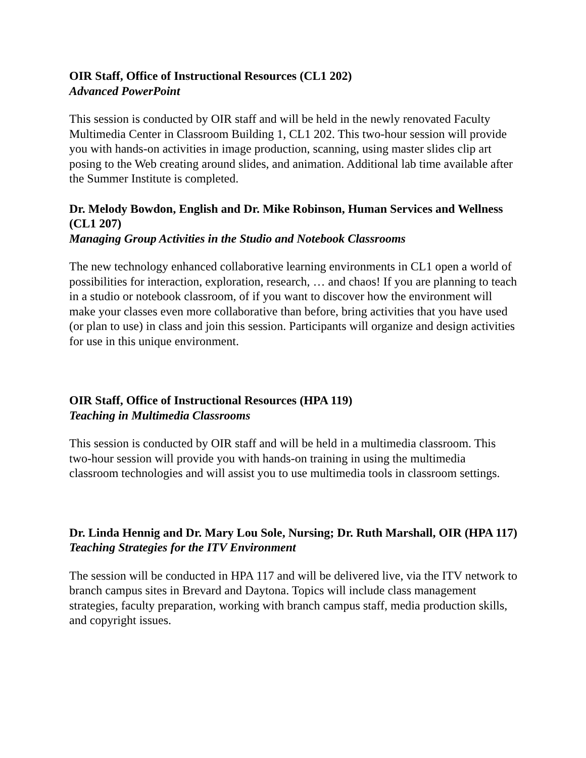OIR Staff, Office of Instructional Resources (CL1 202)
Advanced PowerPoint
This session is conducted by OIR staff and will be held in the newly renovated Faculty Multimedia Center in Classroom Building 1, CL1 202. This two-hour session will provide you with hands-on activities in image production, scanning, using master slides clip art posing to the Web creating around slides, and animation. Additional lab time available after the Summer Institute is completed.
Dr. Melody Bowdon, English and Dr. Mike Robinson, Human Services and Wellness (CL1 207)
Managing Group Activities in the Studio and Notebook Classrooms
The new technology enhanced collaborative learning environments in CL1 open a world of possibilities for interaction, exploration, research, … and chaos! If you are planning to teach in a studio or notebook classroom, of if you want to discover how the environment will make your classes even more collaborative than before, bring activities that you have used (or plan to use) in class and join this session. Participants will organize and design activities for use in this unique environment.
OIR Staff, Office of Instructional Resources (HPA 119)
Teaching in Multimedia Classrooms
This session is conducted by OIR staff and will be held in a multimedia classroom. This two-hour session will provide you with hands-on training in using the multimedia classroom technologies and will assist you to use multimedia tools in classroom settings.
Dr. Linda Hennig and Dr. Mary Lou Sole, Nursing; Dr. Ruth Marshall, OIR (HPA 117)
Teaching Strategies for the ITV Environment
The session will be conducted in HPA 117 and will be delivered live, via the ITV network to branch campus sites in Brevard and Daytona. Topics will include class management strategies, faculty preparation, working with branch campus staff, media production skills, and copyright issues.